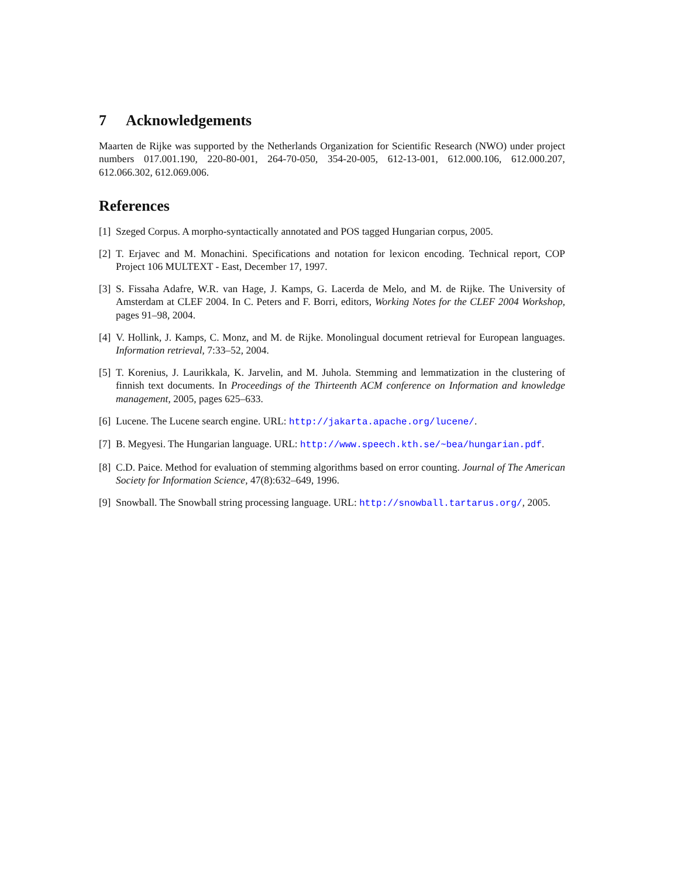7 Acknowledgements
Maarten de Rijke was supported by the Netherlands Organization for Scientific Research (NWO) under project numbers 017.001.190, 220-80-001, 264-70-050, 354-20-005, 612-13-001, 612.000.106, 612.000.207, 612.066.302, 612.069.006.
References
[1]
Szeged Corpus. A morpho-syntactically annotated and POS tagged Hungarian corpus, 2005.
[2]
T. Erjavec and M. Monachini. Specifications and notation for lexicon encoding. Technical report, COP Project 106 MULTEXT - East, December 17, 1997.
[3]
S. Fissaha Adafre, W.R. van Hage, J. Kamps, G. Lacerda de Melo, and M. de Rijke. The University of Amsterdam at CLEF 2004. In C. Peters and F. Borri, editors, Working Notes for the CLEF 2004 Workshop, pages 91–98, 2004.
[4]
V. Hollink, J. Kamps, C. Monz, and M. de Rijke. Monolingual document retrieval for European languages. Information retrieval, 7:33–52, 2004.
[5]
T. Korenius, J. Laurikkala, K. Jarvelin, and M. Juhola. Stemming and lemmatization in the clustering of finnish text documents. In Proceedings of the Thirteenth ACM conference on Information and knowledge management, 2005, pages 625–633.
[6]
Lucene. The Lucene search engine. URL: http://jakarta.apache.org/lucene/.
[7]
B. Megyesi. The Hungarian language. URL: http://www.speech.kth.se/~bea/hungarian.pdf.
[8]
C.D. Paice. Method for evaluation of stemming algorithms based on error counting. Journal of The American Society for Information Science, 47(8):632–649, 1996.
[9]
Snowball. The Snowball string processing language. URL: http://snowball.tartarus.org/, 2005.